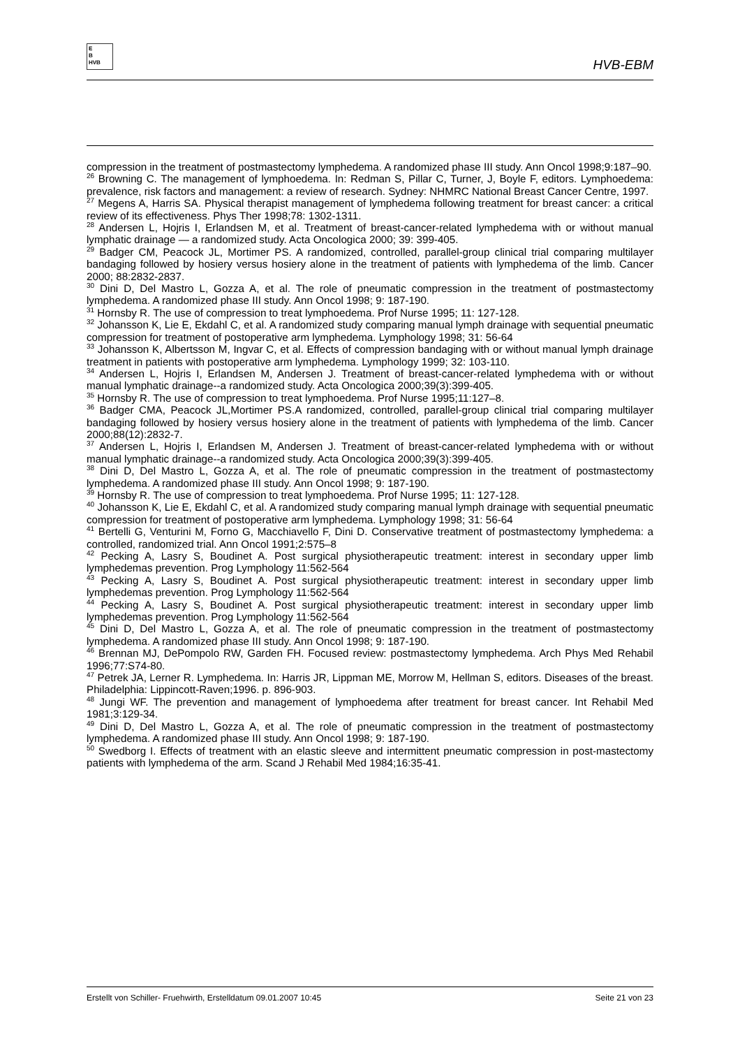E
B
HVB
HVB-EBM
compression in the treatment of postmastectomy lymphedema. A randomized phase III study. Ann Oncol 1998;9:187–90.
<sup>26</sup> Browning C. The management of lymphoedema. In: Redman S, Pillar C, Turner, J, Boyle F, editors. Lymphoedema: prevalence, risk factors and management: a review of research. Sydney: NHMRC National Breast Cancer Centre, 1997.
<sup>27</sup> Megens A, Harris SA. Physical therapist management of lymphedema following treatment for breast cancer: a critical review of its effectiveness. Phys Ther 1998;78: 1302-1311.
<sup>28</sup> Andersen L, Hojris I, Erlandsen M, et al. Treatment of breast-cancer-related lymphedema with or without manual lymphatic drainage — a randomized study. Acta Oncologica 2000; 39: 399-405.
<sup>29</sup> Badger CM, Peacock JL, Mortimer PS. A randomized, controlled, parallel-group clinical trial comparing multilayer bandaging followed by hosiery versus hosiery alone in the treatment of patients with lymphedema of the limb. Cancer 2000; 88:2832-2837.
<sup>30</sup> Dini D, Del Mastro L, Gozza A, et al. The role of pneumatic compression in the treatment of postmastectomy lymphedema. A randomized phase III study. Ann Oncol 1998; 9: 187-190.
<sup>31</sup> Hornsby R. The use of compression to treat lymphoedema. Prof Nurse 1995; 11: 127-128.
<sup>32</sup> Johansson K, Lie E, Ekdahl C, et al. A randomized study comparing manual lymph drainage with sequential pneumatic compression for treatment of postoperative arm lymphedema. Lymphology 1998; 31: 56-64
<sup>33</sup> Johansson K, Albertsson M, Ingvar C, et al. Effects of compression bandaging with or without manual lymph drainage treatment in patients with postoperative arm lymphedema. Lymphology 1999; 32: 103-110.
<sup>34</sup> Andersen L, Hojris I, Erlandsen M, Andersen J. Treatment of breast-cancer-related lymphedema with or without manual lymphatic drainage--a randomized study. Acta Oncologica 2000;39(3):399-405.
<sup>35</sup> Hornsby R. The use of compression to treat lymphoedema. Prof Nurse 1995;11:127–8.
<sup>36</sup> Badger CMA, Peacock JL,Mortimer PS.A randomized, controlled, parallel-group clinical trial comparing multilayer bandaging followed by hosiery versus hosiery alone in the treatment of patients with lymphedema of the limb. Cancer 2000;88(12):2832-7.
<sup>37</sup> Andersen L, Hojris I, Erlandsen M, Andersen J. Treatment of breast-cancer-related lymphedema with or without manual lymphatic drainage--a randomized study. Acta Oncologica 2000;39(3):399-405.
<sup>38</sup> Dini D, Del Mastro L, Gozza A, et al. The role of pneumatic compression in the treatment of postmastectomy lymphedema. A randomized phase III study. Ann Oncol 1998; 9: 187-190.
<sup>39</sup> Hornsby R. The use of compression to treat lymphoedema. Prof Nurse 1995; 11: 127-128.
<sup>40</sup> Johansson K, Lie E, Ekdahl C, et al. A randomized study comparing manual lymph drainage with sequential pneumatic compression for treatment of postoperative arm lymphedema. Lymphology 1998; 31: 56-64
<sup>41</sup> Bertelli G, Venturini M, Forno G, Macchiavello F, Dini D. Conservative treatment of postmastectomy lymphedema: a controlled, randomized trial. Ann Oncol 1991;2:575–8
<sup>42</sup> Pecking A, Lasry S, Boudinet A. Post surgical physiotherapeutic treatment: interest in secondary upper limb lymphedemas prevention. Prog Lymphology 11:562-564
<sup>43</sup> Pecking A, Lasry S, Boudinet A. Post surgical physiotherapeutic treatment: interest in secondary upper limb lymphedemas prevention. Prog Lymphology 11:562-564
<sup>44</sup> Pecking A, Lasry S, Boudinet A. Post surgical physiotherapeutic treatment: interest in secondary upper limb lymphedemas prevention. Prog Lymphology 11:562-564
<sup>45</sup> Dini D, Del Mastro L, Gozza A, et al. The role of pneumatic compression in the treatment of postmastectomy lymphedema. A randomized phase III study. Ann Oncol 1998; 9: 187-190.
<sup>46</sup> Brennan MJ, DePompolo RW, Garden FH. Focused review: postmastectomy lymphedema. Arch Phys Med Rehabil 1996;77:S74-80.
<sup>47</sup> Petrek JA, Lerner R. Lymphedema. In: Harris JR, Lippman ME, Morrow M, Hellman S, editors. Diseases of the breast. Philadelphia: Lippincott-Raven;1996. p. 896-903.
<sup>48</sup> Jungi WF. The prevention and management of lymphoedema after treatment for breast cancer. Int Rehabil Med 1981;3:129-34.
<sup>49</sup> Dini D, Del Mastro L, Gozza A, et al. The role of pneumatic compression in the treatment of postmastectomy lymphedema. A randomized phase III study. Ann Oncol 1998; 9: 187-190.
<sup>50</sup> Swedborg I. Effects of treatment with an elastic sleeve and intermittent pneumatic compression in post-mastectomy patients with lymphedema of the arm. Scand J Rehabil Med 1984;16:35-41.
Erstellt von Schiller- Fruehwirth, Erstelldatum 09.01.2007 10:45 Seite 21 von 23